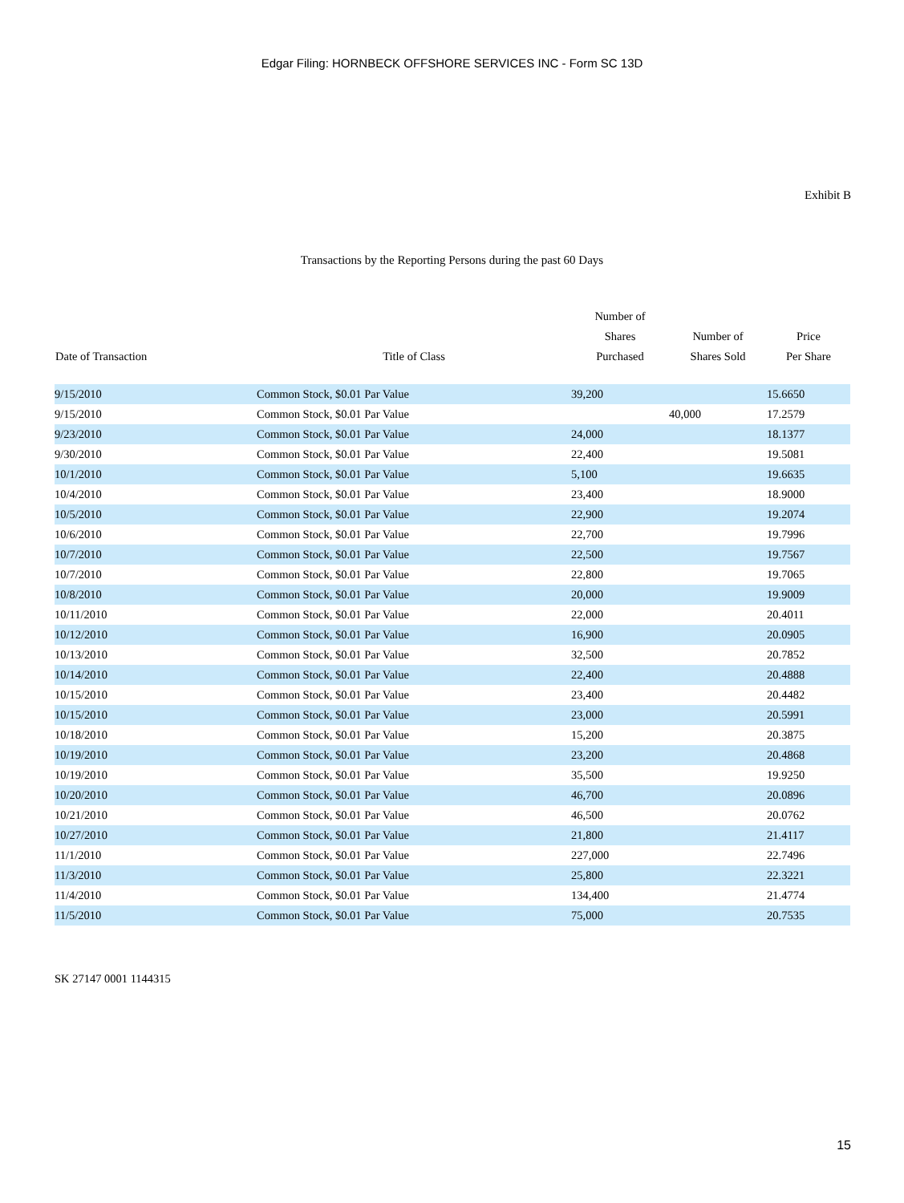Edgar Filing: HORNBECK OFFSHORE SERVICES INC - Form SC 13D
Exhibit B
Transactions by the Reporting Persons during the past 60 Days
| Date of Transaction | Title of Class | Number of Shares Purchased | Number of Shares Sold | Price Per Share |
| --- | --- | --- | --- | --- |
| 9/15/2010 | Common Stock, $0.01 Par Value | 39,200 | | 15.6650 |
| 9/15/2010 | Common Stock, $0.01 Par Value | | 40,000 | 17.2579 |
| 9/23/2010 | Common Stock, $0.01 Par Value | 24,000 | | 18.1377 |
| 9/30/2010 | Common Stock, $0.01 Par Value | 22,400 | | 19.5081 |
| 10/1/2010 | Common Stock, $0.01 Par Value | 5,100 | | 19.6635 |
| 10/4/2010 | Common Stock, $0.01 Par Value | 23,400 | | 18.9000 |
| 10/5/2010 | Common Stock, $0.01 Par Value | 22,900 | | 19.2074 |
| 10/6/2010 | Common Stock, $0.01 Par Value | 22,700 | | 19.7996 |
| 10/7/2010 | Common Stock, $0.01 Par Value | 22,500 | | 19.7567 |
| 10/7/2010 | Common Stock, $0.01 Par Value | 22,800 | | 19.7065 |
| 10/8/2010 | Common Stock, $0.01 Par Value | 20,000 | | 19.9009 |
| 10/11/2010 | Common Stock, $0.01 Par Value | 22,000 | | 20.4011 |
| 10/12/2010 | Common Stock, $0.01 Par Value | 16,900 | | 20.0905 |
| 10/13/2010 | Common Stock, $0.01 Par Value | 32,500 | | 20.7852 |
| 10/14/2010 | Common Stock, $0.01 Par Value | 22,400 | | 20.4888 |
| 10/15/2010 | Common Stock, $0.01 Par Value | 23,400 | | 20.4482 |
| 10/15/2010 | Common Stock, $0.01 Par Value | 23,000 | | 20.5991 |
| 10/18/2010 | Common Stock, $0.01 Par Value | 15,200 | | 20.3875 |
| 10/19/2010 | Common Stock, $0.01 Par Value | 23,200 | | 20.4868 |
| 10/19/2010 | Common Stock, $0.01 Par Value | 35,500 | | 19.9250 |
| 10/20/2010 | Common Stock, $0.01 Par Value | 46,700 | | 20.0896 |
| 10/21/2010 | Common Stock, $0.01 Par Value | 46,500 | | 20.0762 |
| 10/27/2010 | Common Stock, $0.01 Par Value | 21,800 | | 21.4117 |
| 11/1/2010 | Common Stock, $0.01 Par Value | 227,000 | | 22.7496 |
| 11/3/2010 | Common Stock, $0.01 Par Value | 25,800 | | 22.3221 |
| 11/4/2010 | Common Stock, $0.01 Par Value | 134,400 | | 21.4774 |
| 11/5/2010 | Common Stock, $0.01 Par Value | 75,000 | | 20.7535 |
SK 27147 0001 1144315
15